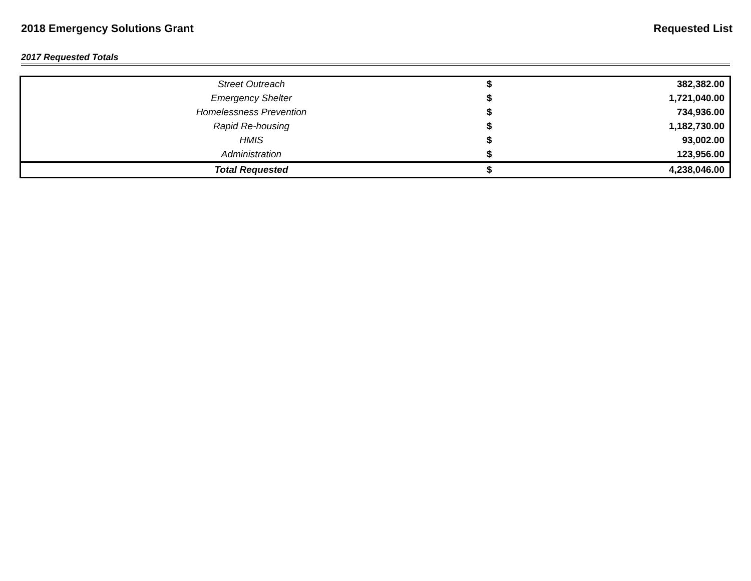2018 Emergency Solutions Grant Requested List
2017 Requested Totals
| Street Outreach | $ | 382,382.00 |
| Emergency Shelter | $ | 1,721,040.00 |
| Homelessness Prevention | $ | 734,936.00 |
| Rapid Re-housing | $ | 1,182,730.00 |
| HMIS | $ | 93,002.00 |
| Administration | $ | 123,956.00 |
| Total Requested | $ | 4,238,046.00 |